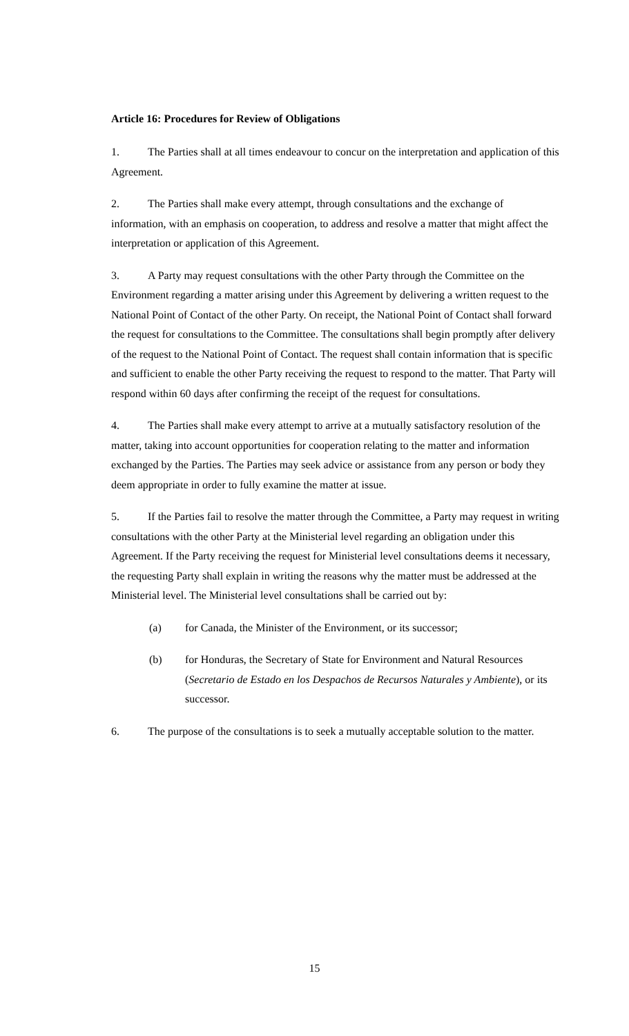Article 16: Procedures for Review of Obligations
1. The Parties shall at all times endeavour to concur on the interpretation and application of this Agreement.
2. The Parties shall make every attempt, through consultations and the exchange of information, with an emphasis on cooperation, to address and resolve a matter that might affect the interpretation or application of this Agreement.
3. A Party may request consultations with the other Party through the Committee on the Environment regarding a matter arising under this Agreement by delivering a written request to the National Point of Contact of the other Party. On receipt, the National Point of Contact shall forward the request for consultations to the Committee. The consultations shall begin promptly after delivery of the request to the National Point of Contact. The request shall contain information that is specific and sufficient to enable the other Party receiving the request to respond to the matter. That Party will respond within 60 days after confirming the receipt of the request for consultations.
4. The Parties shall make every attempt to arrive at a mutually satisfactory resolution of the matter, taking into account opportunities for cooperation relating to the matter and information exchanged by the Parties. The Parties may seek advice or assistance from any person or body they deem appropriate in order to fully examine the matter at issue.
5. If the Parties fail to resolve the matter through the Committee, a Party may request in writing consultations with the other Party at the Ministerial level regarding an obligation under this Agreement. If the Party receiving the request for Ministerial level consultations deems it necessary, the requesting Party shall explain in writing the reasons why the matter must be addressed at the Ministerial level. The Ministerial level consultations shall be carried out by:
(a) for Canada, the Minister of the Environment, or its successor;
(b) for Honduras, the Secretary of State for Environment and Natural Resources (Secretario de Estado en los Despachos de Recursos Naturales y Ambiente), or its successor.
6. The purpose of the consultations is to seek a mutually acceptable solution to the matter.
15